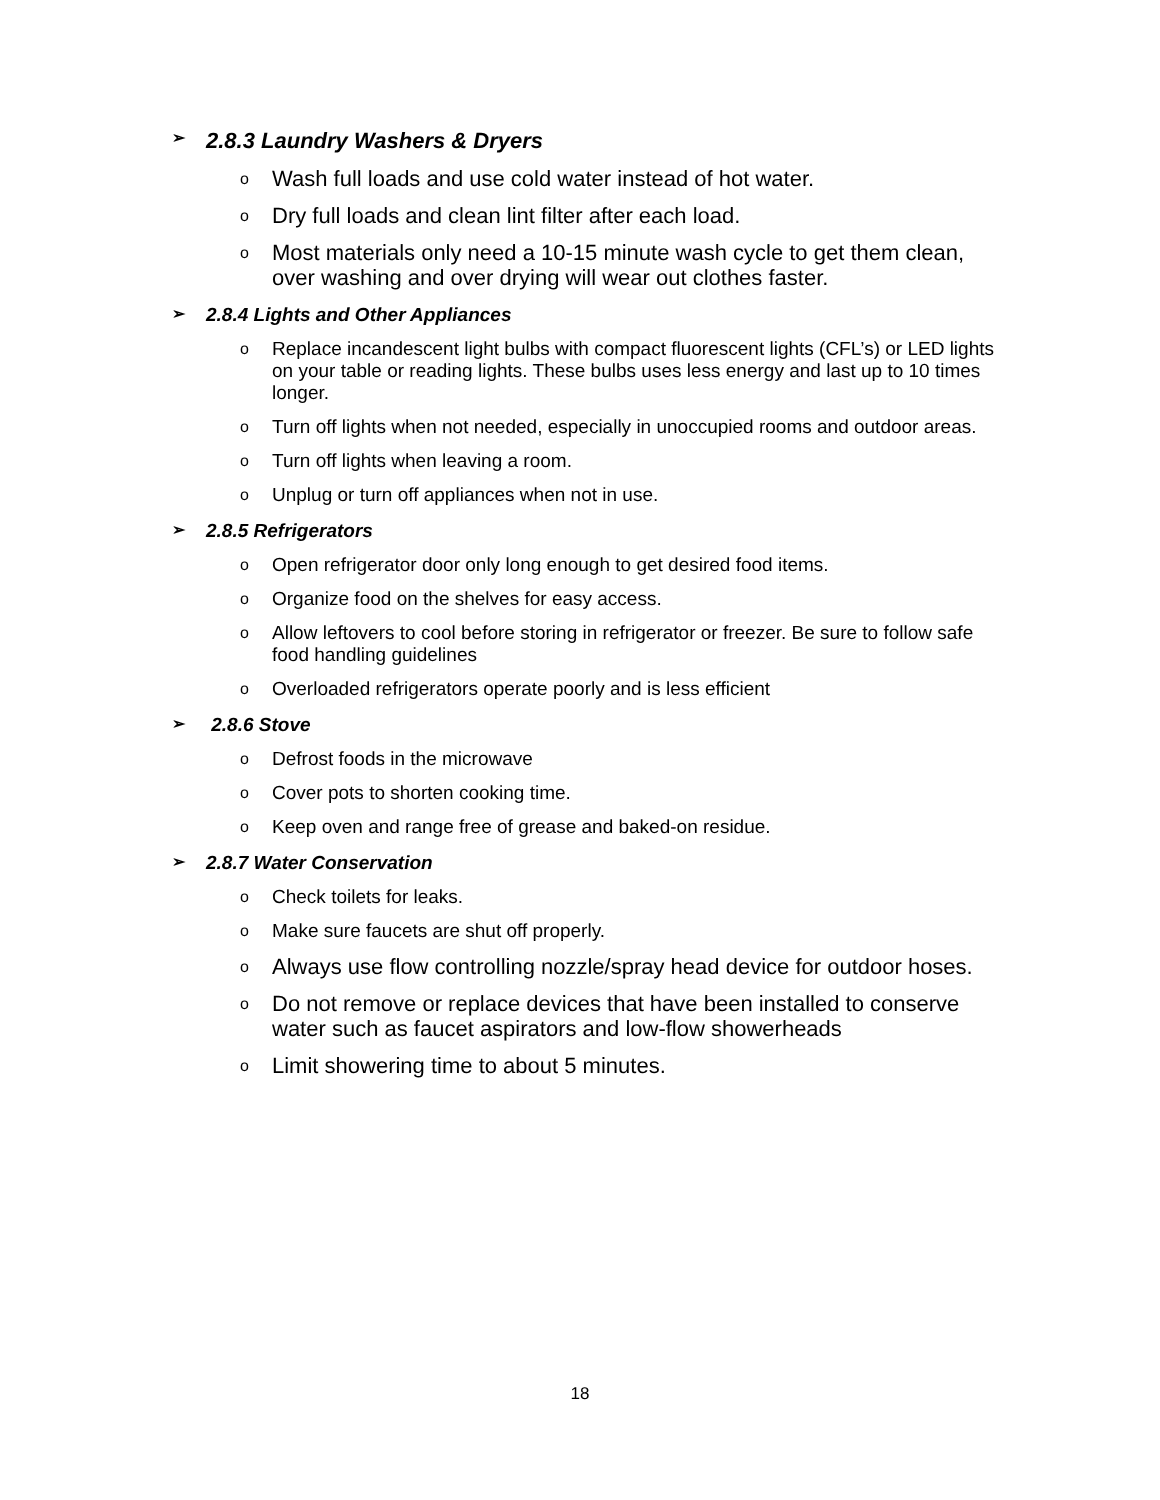➢ 2.8.3 Laundry Washers & Dryers
o Wash full loads and use cold water instead of hot water.
o Dry full loads and clean lint filter after each load.
o Most materials only need a 10-15 minute wash cycle to get them clean, over washing and over drying will wear out clothes faster.
➢ 2.8.4 Lights and Other Appliances
o Replace incandescent light bulbs with compact fluorescent lights (CFL’s) or LED lights on your table or reading lights. These bulbs uses less energy and last up to 10 times longer.
o Turn off lights when not needed, especially in unoccupied rooms and outdoor areas.
o Turn off lights when leaving a room.
o Unplug or turn off appliances when not in use.
➢ 2.8.5 Refrigerators
o Open refrigerator door only long enough to get desired food items.
o Organize food on the shelves for easy access.
o Allow leftovers to cool before storing in refrigerator or freezer. Be sure to follow safe food handling guidelines
o Overloaded refrigerators operate poorly and is less efficient
➢ 2.8.6 Stove
o Defrost foods in the microwave
o Cover pots to shorten cooking time.
o Keep oven and range free of grease and baked-on residue.
➢ 2.8.7 Water Conservation
o Check toilets for leaks.
o Make sure faucets are shut off properly.
o Always use flow controlling nozzle/spray head device for outdoor hoses.
o Do not remove or replace devices that have been installed to conserve water such as faucet aspirators and low-flow showerheads
o Limit showering time to about 5 minutes.
18